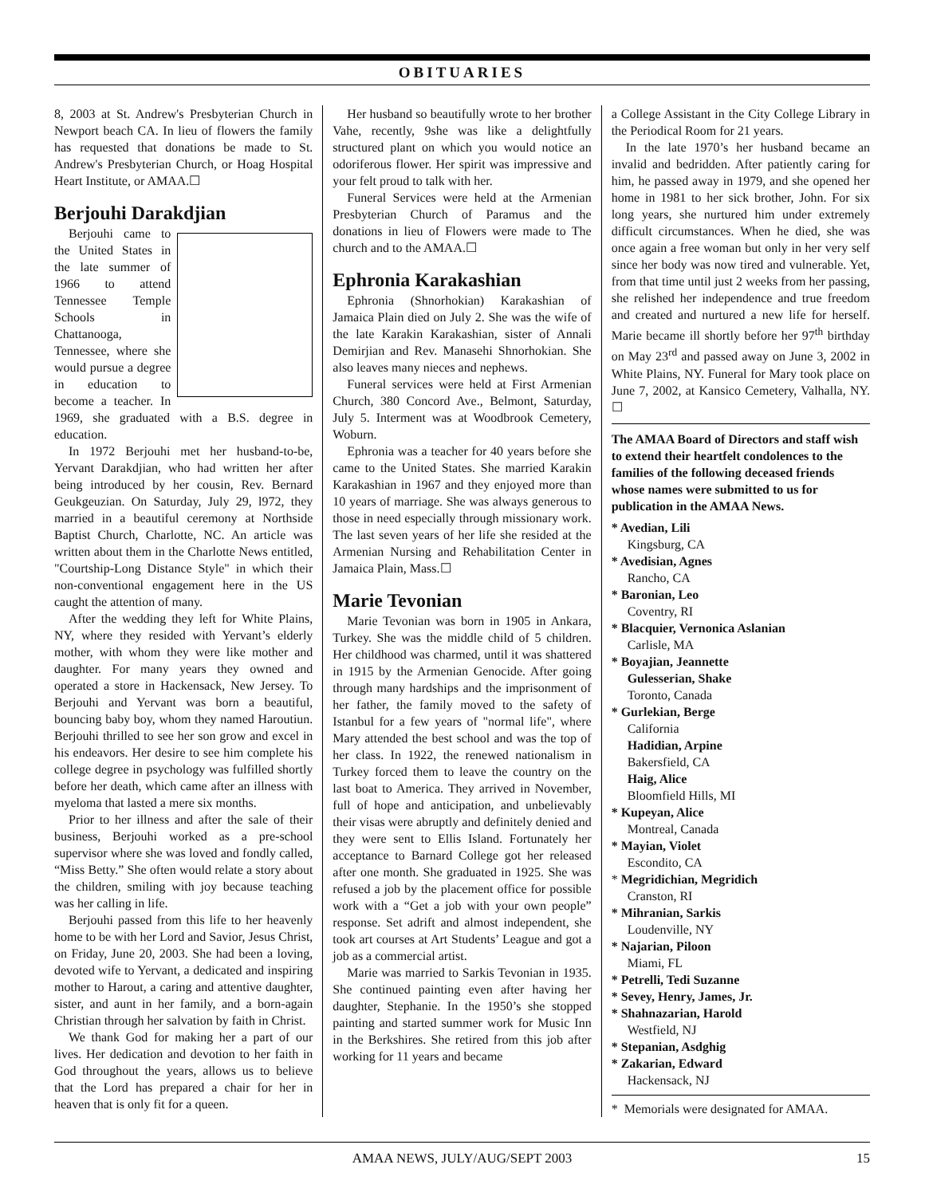OBITUARIES
8, 2003 at St. Andrew's Presbyterian Church in Newport beach CA. In lieu of flowers the family has requested that donations be made to St. Andrew's Presbyterian Church, or Hoag Hospital Heart Institute, or AMAA.☐
Berjouhi Darakdjian
Berjouhi came to the United States in the late summer of 1966 to attend Tennessee Temple Schools in Chattanooga, Tennessee, where she would pursue a degree in education to become a teacher. In 1969, she graduated with a B.S. degree in education.
In 1972 Berjouhi met her husband-to-be, Yervant Darakdjian, who had written her after being introduced by her cousin, Rev. Bernard Geukgeuzian. On Saturday, July 29, l972, they married in a beautiful ceremony at Northside Baptist Church, Charlotte, NC. An article was written about them in the Charlotte News entitled, "Courtship-Long Distance Style" in which their non-conventional engagement here in the US caught the attention of many.
After the wedding they left for White Plains, NY, where they resided with Yervant’s elderly mother, with whom they were like mother and daughter. For many years they owned and operated a store in Hackensack, New Jersey. To Berjouhi and Yervant was born a beautiful, bouncing baby boy, whom they named Haroutiun. Berjouhi thrilled to see her son grow and excel in his endeavors. Her desire to see him complete his college degree in psychology was fulfilled shortly before her death, which came after an illness with myeloma that lasted a mere six months.
Prior to her illness and after the sale of their business, Berjouhi worked as a pre-school supervisor where she was loved and fondly called, “Miss Betty.” She often would relate a story about the children, smiling with joy because teaching was her calling in life.
Berjouhi passed from this life to her heavenly home to be with her Lord and Savior, Jesus Christ, on Friday, June 20, 2003. She had been a loving, devoted wife to Yervant, a dedicated and inspiring mother to Harout, a caring and attentive daughter, sister, and aunt in her family, and a born-again Christian through her salvation by faith in Christ.
We thank God for making her a part of our lives. Her dedication and devotion to her faith in God throughout the years, allows us to believe that the Lord has prepared a chair for her in heaven that is only fit for a queen.
Her husband so beautifully wrote to her brother Vahe, recently, 9she was like a delightfully structured plant on which you would notice an odoriferous flower. Her spirit was impressive and your felt proud to talk with her.
Funeral Services were held at the Armenian Presbyterian Church of Paramus and the donations in lieu of Flowers were made to The church and to the AMAA.☐
Ephronia Karakashian
Ephronia (Shnorhokian) Karakashian of Jamaica Plain died on July 2. She was the wife of the late Karakin Karakashian, sister of Annali Demirjian and Rev. Manasehi Shnorhokian. She also leaves many nieces and nephews.
Funeral services were held at First Armenian Church, 380 Concord Ave., Belmont, Saturday, July 5. Interment was at Woodbrook Cemetery, Woburn.
Ephronia was a teacher for 40 years before she came to the United States. She married Karakin Karakashian in 1967 and they enjoyed more than 10 years of marriage. She was always generous to those in need especially through missionary work. The last seven years of her life she resided at the Armenian Nursing and Rehabilitation Center in Jamaica Plain, Mass.☐
Marie Tevonian
Marie Tevonian was born in 1905 in Ankara, Turkey. She was the middle child of 5 children. Her childhood was charmed, until it was shattered in 1915 by the Armenian Genocide. After going through many hardships and the imprisonment of her father, the family moved to the safety of Istanbul for a few years of "normal life", where Mary attended the best school and was the top of her class. In 1922, the renewed nationalism in Turkey forced them to leave the country on the last boat to America. They arrived in November, full of hope and anticipation, and unbelievably their visas were abruptly and definitely denied and they were sent to Ellis Island. Fortunately her acceptance to Barnard College got her released after one month. She graduated in 1925. She was refused a job by the placement office for possible work with a “Get a job with your own people” response. Set adrift and almost independent, she took art courses at Art Students’ League and got a job as a commercial artist.
Marie was married to Sarkis Tevonian in 1935. She continued painting even after having her daughter, Stephanie. In the 1950’s she stopped painting and started summer work for Music Inn in the Berkshires. She retired from this job after working for 11 years and became
a College Assistant in the City College Library in the Periodical Room for 21 years.
In the late 1970’s her husband became an invalid and bedridden. After patiently caring for him, he passed away in 1979, and she opened her home in 1981 to her sick brother, John. For six long years, she nurtured him under extremely difficult circumstances. When he died, she was once again a free woman but only in her very self since her body was now tired and vulnerable. Yet, from that time until just 2 weeks from her passing, she relished her independence and true freedom and created and nurtured a new life for herself. Marie became ill shortly before her 97<sup>th</sup> birthday on May 23<sup>rd</sup> and passed away on June 3, 2002 in White Plains, NY. Funeral for Mary took place on June 7, 2002, at Kansico Cemetery, Valhalla, NY. ☐
The AMAA Board of Directors and staff wish to extend their heartfelt condolences to the families of the following deceased friends whose names were submitted to us for publication in the AMAA News.
* Avedian, Lili
Kingsburg, CA
* Avedisian, Agnes
Rancho, CA
* Baronian, Leo
Coventry, RI
* Blacquier, Vernonica Aslanian
Carlisle, MA
* Boyajian, Jeannette
Gulesserian, Shake
Toronto, Canada
* Gurlekian, Berge
California
Hadidian, Arpine
Bakersfield, CA
Haig, Alice
Bloomfield Hills, MI
* Kupeyan, Alice
Montreal, Canada
* Mayian, Violet
Escondito, CA
* Megridichian, Megridich
Cranston, RI
* Mihranian, Sarkis
Loudenville, NY
* Najarian, Piloon
Miami, FL
* Petrelli, Tedi Suzanne
* Sevey, Henry, James, Jr.
* Shahnazarian, Harold
Westfield, NJ
* Stepanian, Asdghig
* Zakarian, Edward
Hackensack, NJ
* Memorials were designated for AMAA.
AMAA NEWS, JULY/AUG/SEPT 2003 15